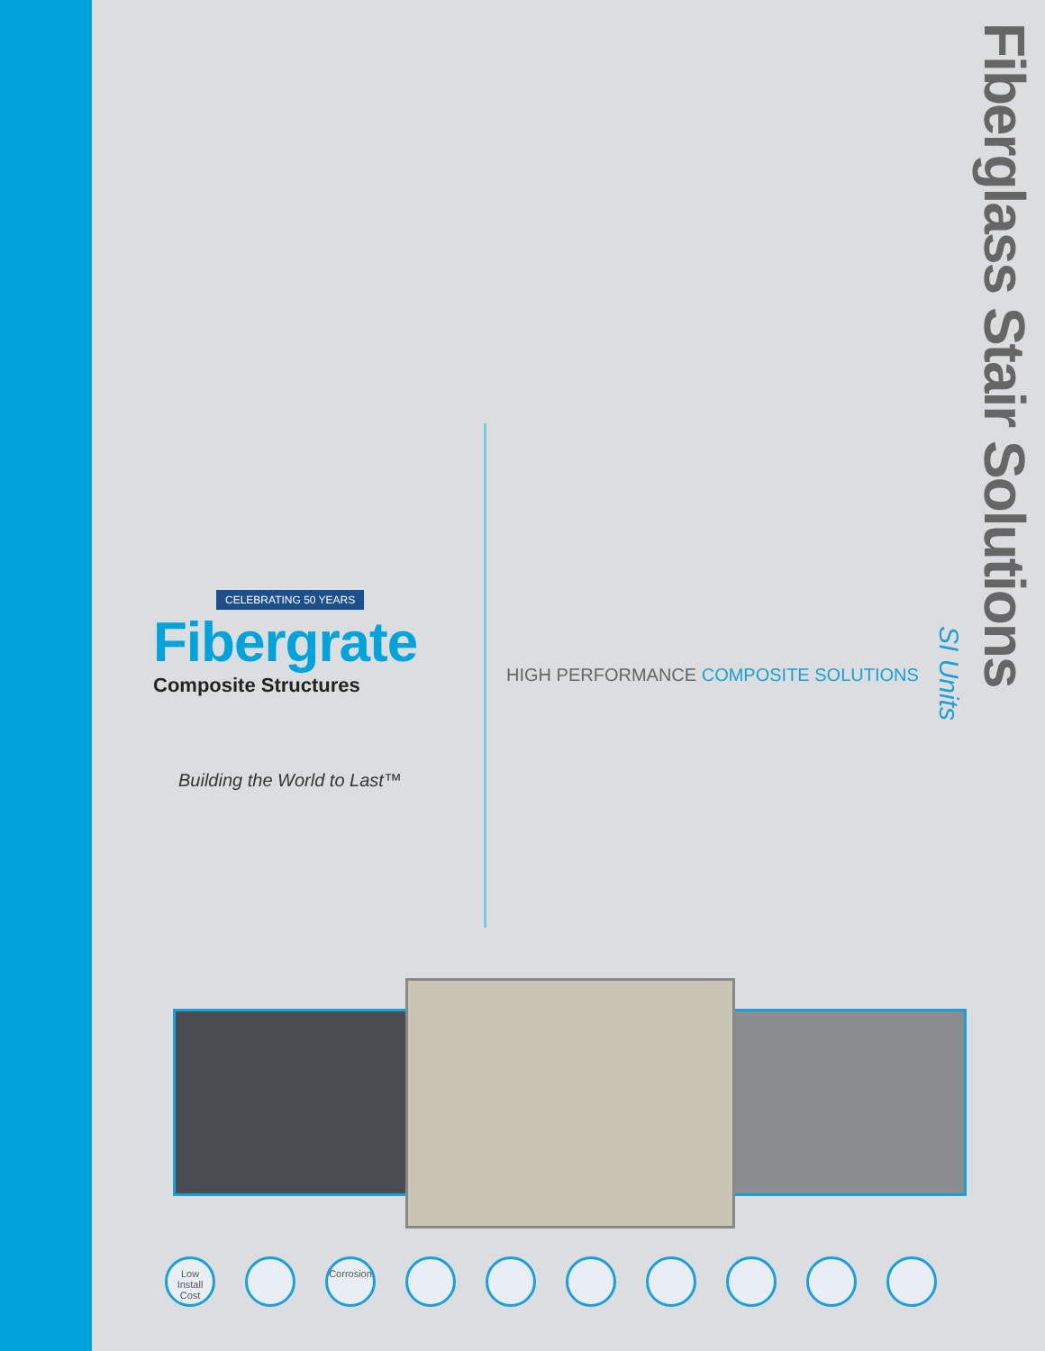Fiberglass Stair Solutions
SI Units
CELEBRATING 50 YEARS
Fibergrate
Composite Structures
Building the World to Last™
HIGH PERFORMANCE COMPOSITE SOLUTIONS
Low Install Cost
Corrosion